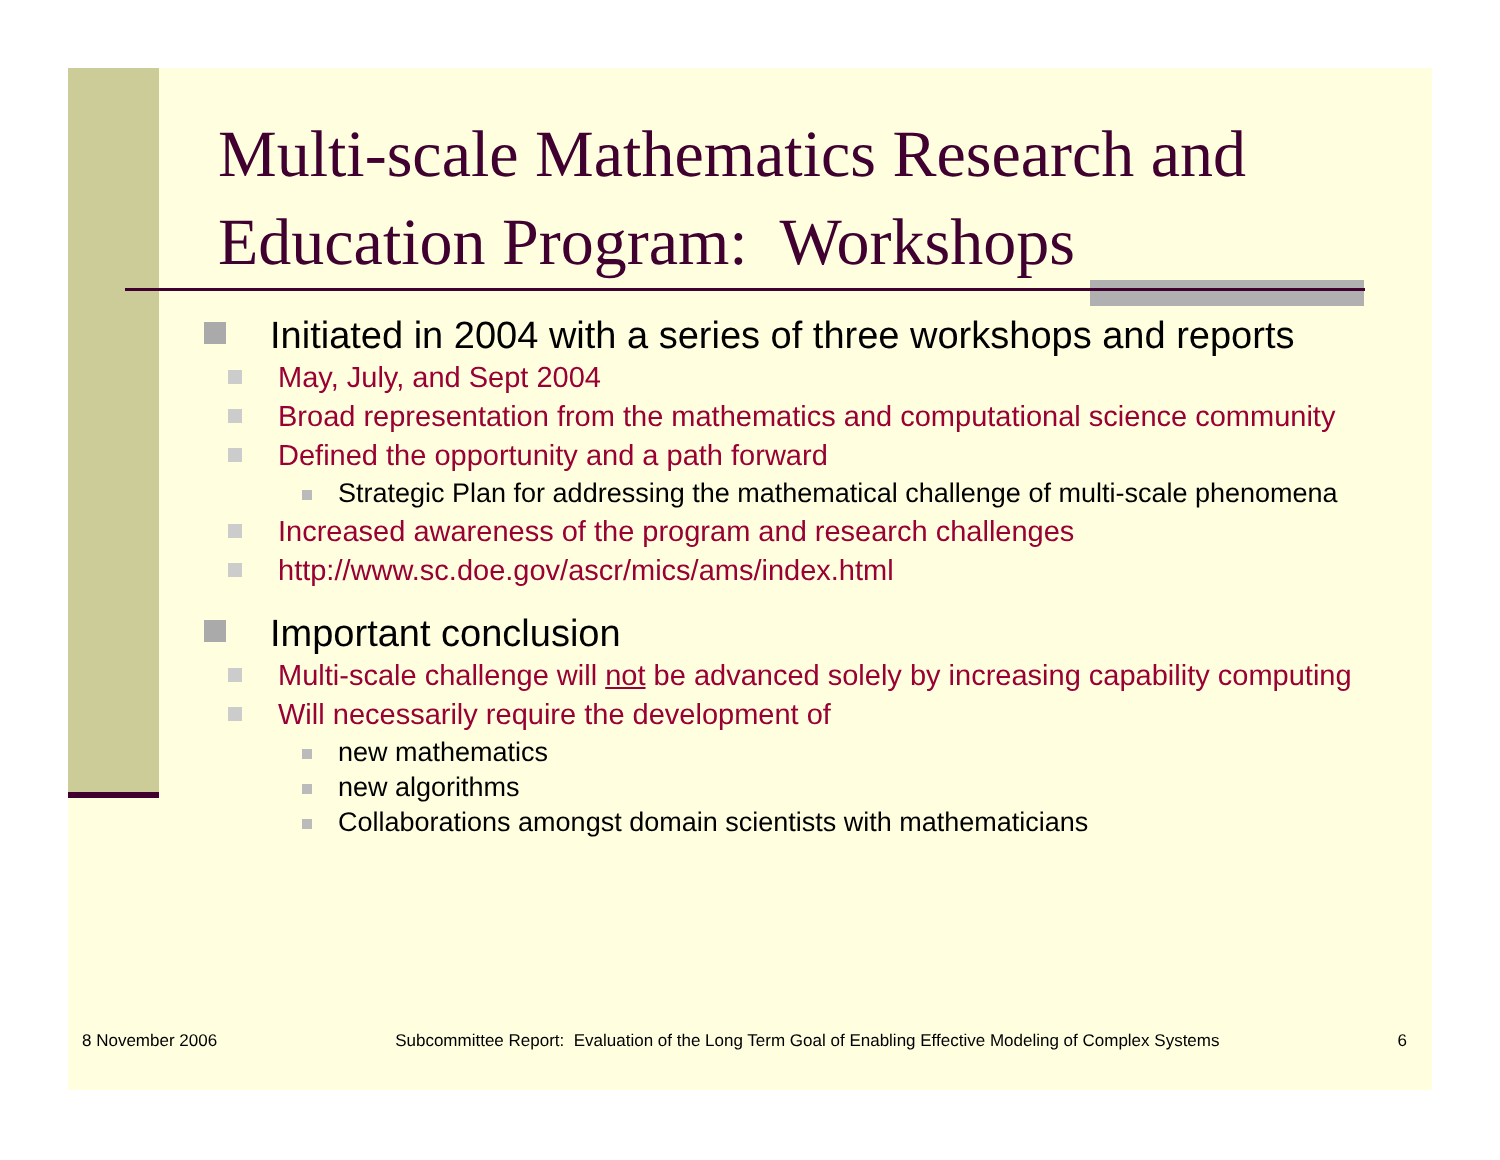Multi-scale Mathematics Research and Education Program: Workshops
Initiated in 2004 with a series of three workshops and reports
May, July, and Sept 2004
Broad representation from the mathematics and computational science community
Defined the opportunity and a path forward
Strategic Plan for addressing the mathematical challenge of multi-scale phenomena
Increased awareness of the program and research challenges
http://www.sc.doe.gov/ascr/mics/ams/index.html
Important conclusion
Multi-scale challenge will not be advanced solely by increasing capability computing
Will necessarily require the development of
new mathematics
new algorithms
Collaborations amongst domain scientists with mathematicians
8 November 2006 Subcommittee Report: Evaluation of the Long Term Goal of Enabling Effective Modeling of Complex Systems 6